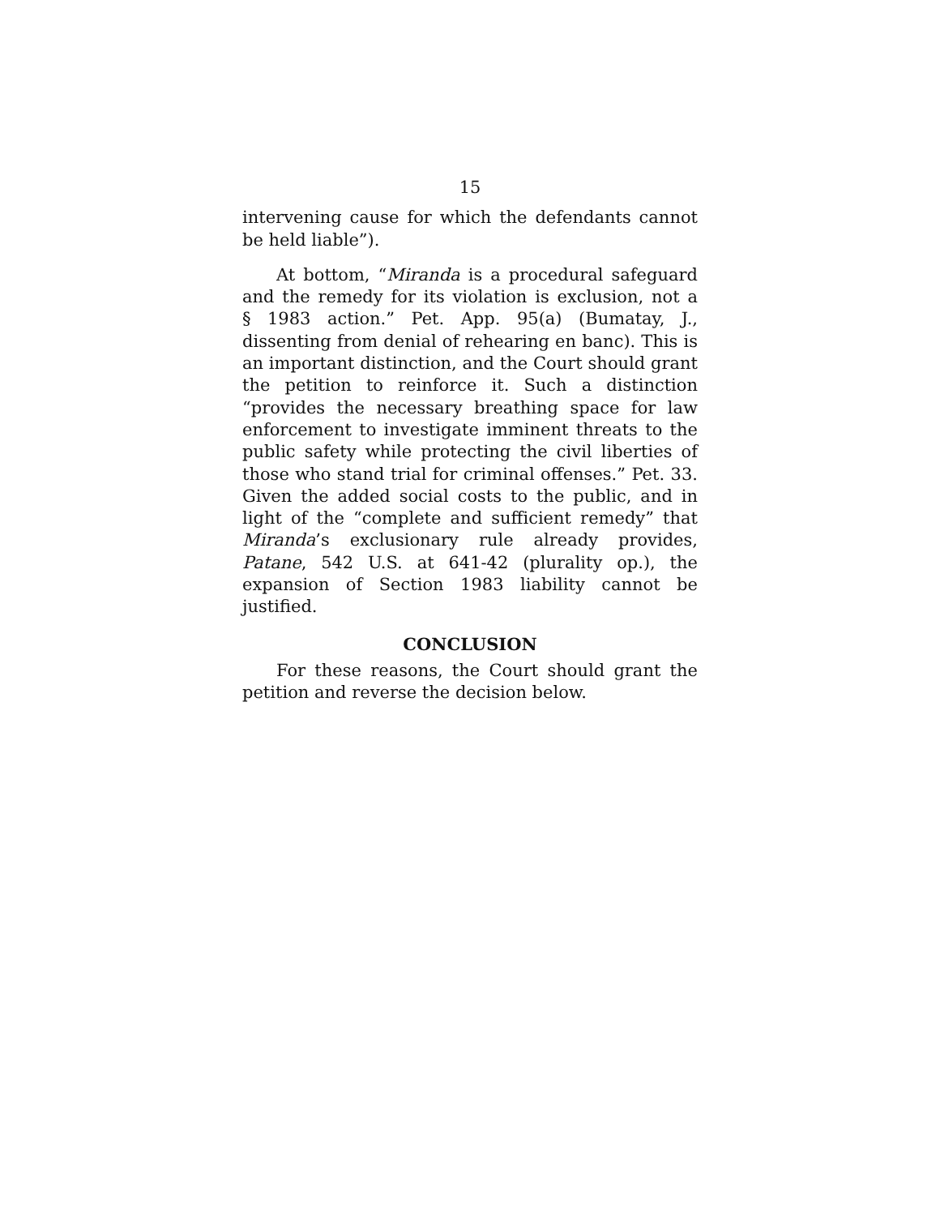15
intervening cause for which the defendants cannot be held liable”).
At bottom, “Miranda is a procedural safeguard and the remedy for its violation is exclusion, not a § 1983 action.” Pet. App. 95(a) (Bumatay, J., dissenting from denial of rehearing en banc). This is an important distinction, and the Court should grant the petition to reinforce it. Such a distinction “provides the necessary breathing space for law enforcement to investigate imminent threats to the public safety while protecting the civil liberties of those who stand trial for criminal offenses.” Pet. 33. Given the added social costs to the public, and in light of the “complete and sufficient remedy” that Miranda’s exclusionary rule already provides, Patane, 542 U.S. at 641-42 (plurality op.), the expansion of Section 1983 liability cannot be justified.
CONCLUSION
For these reasons, the Court should grant the petition and reverse the decision below.